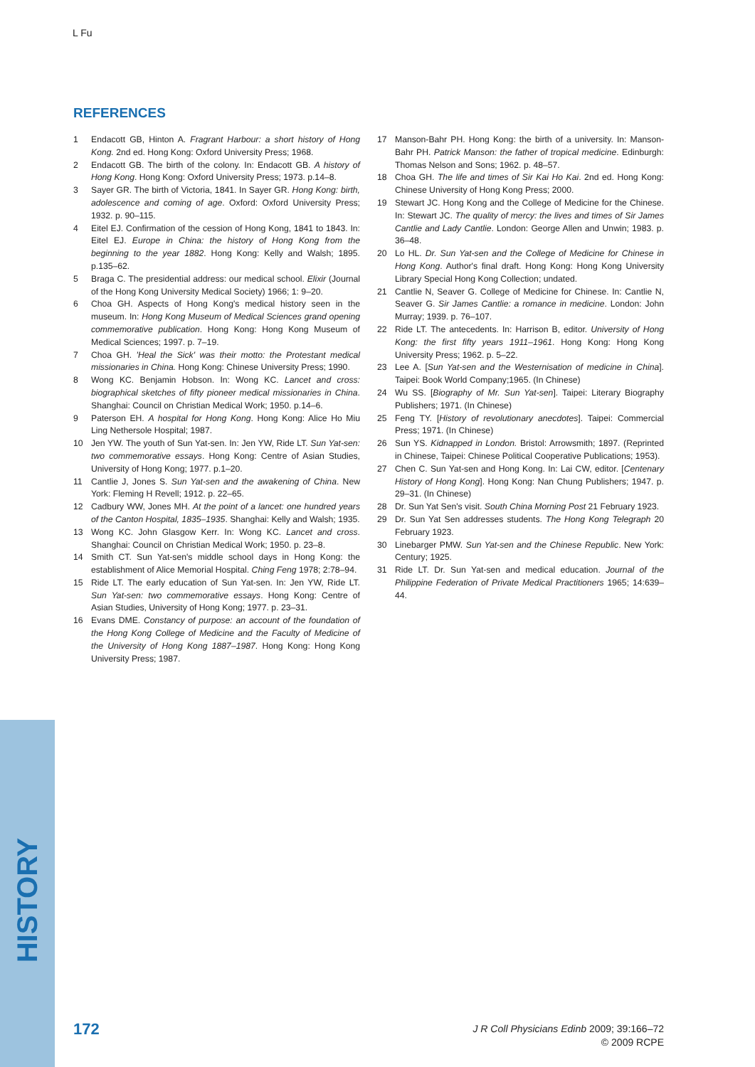L Fu
REFERENCES
1 Endacott GB, Hinton A. Fragrant Harbour: a short history of Hong Kong. 2nd ed. Hong Kong: Oxford University Press; 1968.
2 Endacott GB. The birth of the colony. In: Endacott GB. A history of Hong Kong. Hong Kong: Oxford University Press; 1973. p.14–8.
3 Sayer GR. The birth of Victoria, 1841. In Sayer GR. Hong Kong: birth, adolescence and coming of age. Oxford: Oxford University Press; 1932. p. 90–115.
4 Eitel EJ. Confirmation of the cession of Hong Kong, 1841 to 1843. In: Eitel EJ. Europe in China: the history of Hong Kong from the beginning to the year 1882. Hong Kong: Kelly and Walsh; 1895. p.135–62.
5 Braga C. The presidential address: our medical school. Elixir (Journal of the Hong Kong University Medical Society) 1966; 1: 9–20.
6 Choa GH. Aspects of Hong Kong's medical history seen in the museum. In: Hong Kong Museum of Medical Sciences grand opening commemorative publication. Hong Kong: Hong Kong Museum of Medical Sciences; 1997. p. 7–19.
7 Choa GH. 'Heal the Sick' was their motto: the Protestant medical missionaries in China. Hong Kong: Chinese University Press; 1990.
8 Wong KC. Benjamin Hobson. In: Wong KC. Lancet and cross: biographical sketches of fifty pioneer medical missionaries in China. Shanghai: Council on Christian Medical Work; 1950. p.14–6.
9 Paterson EH. A hospital for Hong Kong. Hong Kong: Alice Ho Miu Ling Nethersole Hospital; 1987.
10 Jen YW. The youth of Sun Yat-sen. In: Jen YW, Ride LT. Sun Yat-sen: two commemorative essays. Hong Kong: Centre of Asian Studies, University of Hong Kong; 1977. p.1–20.
11 Cantlie J, Jones S. Sun Yat-sen and the awakening of China. New York: Fleming H Revell; 1912. p. 22–65.
12 Cadbury WW, Jones MH. At the point of a lancet: one hundred years of the Canton Hospital, 1835–1935. Shanghai: Kelly and Walsh; 1935.
13 Wong KC. John Glasgow Kerr. In: Wong KC. Lancet and cross. Shanghai: Council on Christian Medical Work; 1950. p. 23–8.
14 Smith CT. Sun Yat-sen's middle school days in Hong Kong: the establishment of Alice Memorial Hospital. Ching Feng 1978; 2:78–94.
15 Ride LT. The early education of Sun Yat-sen. In: Jen YW, Ride LT. Sun Yat-sen: two commemorative essays. Hong Kong: Centre of Asian Studies, University of Hong Kong; 1977. p. 23–31.
16 Evans DME. Constancy of purpose: an account of the foundation of the Hong Kong College of Medicine and the Faculty of Medicine of the University of Hong Kong 1887–1987. Hong Kong: Hong Kong University Press; 1987.
17 Manson-Bahr PH. Hong Kong: the birth of a university. In: Manson-Bahr PH. Patrick Manson: the father of tropical medicine. Edinburgh: Thomas Nelson and Sons; 1962. p. 48–57.
18 Choa GH. The life and times of Sir Kai Ho Kai. 2nd ed. Hong Kong: Chinese University of Hong Kong Press; 2000.
19 Stewart JC. Hong Kong and the College of Medicine for the Chinese. In: Stewart JC. The quality of mercy: the lives and times of Sir James Cantlie and Lady Cantlie. London: George Allen and Unwin; 1983. p. 36–48.
20 Lo HL. Dr. Sun Yat-sen and the College of Medicine for Chinese in Hong Kong. Author's final draft. Hong Kong: Hong Kong University Library Special Hong Kong Collection; undated.
21 Cantlie N, Seaver G. College of Medicine for Chinese. In: Cantlie N, Seaver G. Sir James Cantlie: a romance in medicine. London: John Murray; 1939. p. 76–107.
22 Ride LT. The antecedents. In: Harrison B, editor. University of Hong Kong: the first fifty years 1911–1961. Hong Kong: Hong Kong University Press; 1962. p. 5–22.
23 Lee A. [Sun Yat-sen and the Westernisation of medicine in China]. Taipei: Book World Company;1965. (In Chinese)
24 Wu SS. [Biography of Mr. Sun Yat-sen]. Taipei: Literary Biography Publishers; 1971. (In Chinese)
25 Feng TY. [History of revolutionary anecdotes]. Taipei: Commercial Press; 1971. (In Chinese)
26 Sun YS. Kidnapped in London. Bristol: Arrowsmith; 1897. (Reprinted in Chinese, Taipei: Chinese Political Cooperative Publications; 1953).
27 Chen C. Sun Yat-sen and Hong Kong. In: Lai CW, editor. [Centenary History of Hong Kong]. Hong Kong: Nan Chung Publishers; 1947. p. 29–31. (In Chinese)
28 Dr. Sun Yat Sen's visit. South China Morning Post 21 February 1923.
29 Dr. Sun Yat Sen addresses students. The Hong Kong Telegraph 20 February 1923.
30 Linebarger PMW. Sun Yat-sen and the Chinese Republic. New York: Century; 1925.
31 Ride LT. Dr. Sun Yat-sen and medical education. Journal of the Philippine Federation of Private Medical Practitioners 1965; 14:639–44.
HISTORY
172
J R Coll Physicians Edinb 2009; 39:166–72
© 2009 RCPE